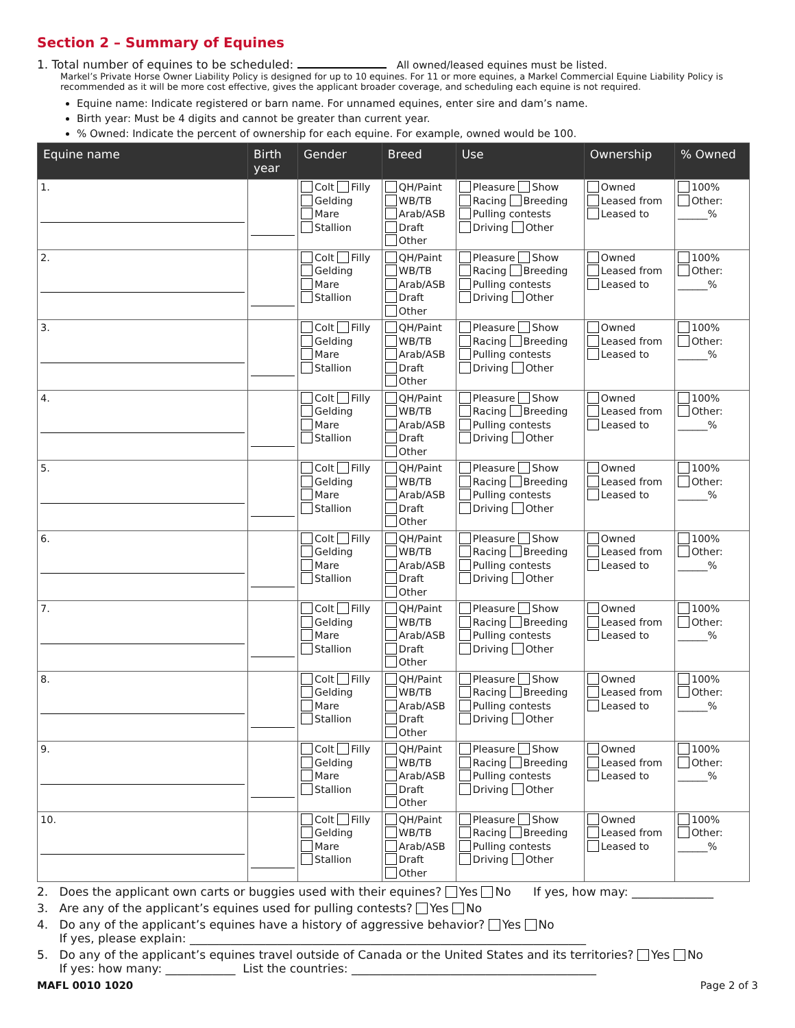Section 2 – Summary of Equines
1. Total number of equines to be scheduled: All owned/leased equines must be listed.
Markel’s Private Horse Owner Liability Policy is designed for up to 10 equines. For 11 or more equines, a Markel Commercial Equine Liability Policy is recommended as it will be more cost effective, gives the applicant broader coverage, and scheduling each equine is not required.
Equine name: Indicate registered or barn name. For unnamed equines, enter sire and dam’s name.
Birth year: Must be 4 digits and cannot be greater than current year.
% Owned: Indicate the percent of ownership for each equine. For example, owned would be 100.
| Equine name | Birth year | Gender | Breed | Use | Ownership | % Owned |
| --- | --- | --- | --- | --- | --- | --- |
| 1. | | Colt Filly Gelding Mare Stallion | QH/Paint WB/TB Arab/ASB Draft Other | Pleasure Show Racing Breeding Pulling contests Driving Other | Owned Leased from Leased to | 100% Other: ______% |
| 2. | | Colt Filly Gelding Mare Stallion | QH/Paint WB/TB Arab/ASB Draft Other | Pleasure Show Racing Breeding Pulling contests Driving Other | Owned Leased from Leased to | 100% Other: ______% |
| 3. | | Colt Filly Gelding Mare Stallion | QH/Paint WB/TB Arab/ASB Draft Other | Pleasure Show Racing Breeding Pulling contests Driving Other | Owned Leased from Leased to | 100% Other: ______% |
| 4. | | Colt Filly Gelding Mare Stallion | QH/Paint WB/TB Arab/ASB Draft Other | Pleasure Show Racing Breeding Pulling contests Driving Other | Owned Leased from Leased to | 100% Other: ______% |
| 5. | | Colt Filly Gelding Mare Stallion | QH/Paint WB/TB Arab/ASB Draft Other | Pleasure Show Racing Breeding Pulling contests Driving Other | Owned Leased from Leased to | 100% Other: ______% |
| 6. | | Colt Filly Gelding Mare Stallion | QH/Paint WB/TB Arab/ASB Draft Other | Pleasure Show Racing Breeding Pulling contests Driving Other | Owned Leased from Leased to | 100% Other: ______% |
| 7. | | Colt Filly Gelding Mare Stallion | QH/Paint WB/TB Arab/ASB Draft Other | Pleasure Show Racing Breeding Pulling contests Driving Other | Owned Leased from Leased to | 100% Other: ______% |
| 8. | | Colt Filly Gelding Mare Stallion | QH/Paint WB/TB Arab/ASB Draft Other | Pleasure Show Racing Breeding Pulling contests Driving Other | Owned Leased from Leased to | 100% Other: ______% |
| 9. | | Colt Filly Gelding Mare Stallion | QH/Paint WB/TB Arab/ASB Draft Other | Pleasure Show Racing Breeding Pulling contests Driving Other | Owned Leased from Leased to | 100% Other: ______% |
| 10. | | Colt Filly Gelding Mare Stallion | QH/Paint WB/TB Arab/ASB Draft Other | Pleasure Show Racing Breeding Pulling contests Driving Other | Owned Leased from Leased to | 100% Other: ______% |
2. Does the applicant own carts or buggies used with their equines? Yes No If yes, how may: ______________
3. Are any of the applicant’s equines used for pulling contests? Yes No
4. Do any of the applicant’s equines have a history of aggressive behavior? Yes No
If yes, please explain: ____________________________________________________________________
5. Do any of the applicant’s equines travel outside of Canada or the United States and its territories? Yes No
If yes: how many: ____________ List the countries: __________________________________________
MAFL 0010 1020 Page 2 of 3